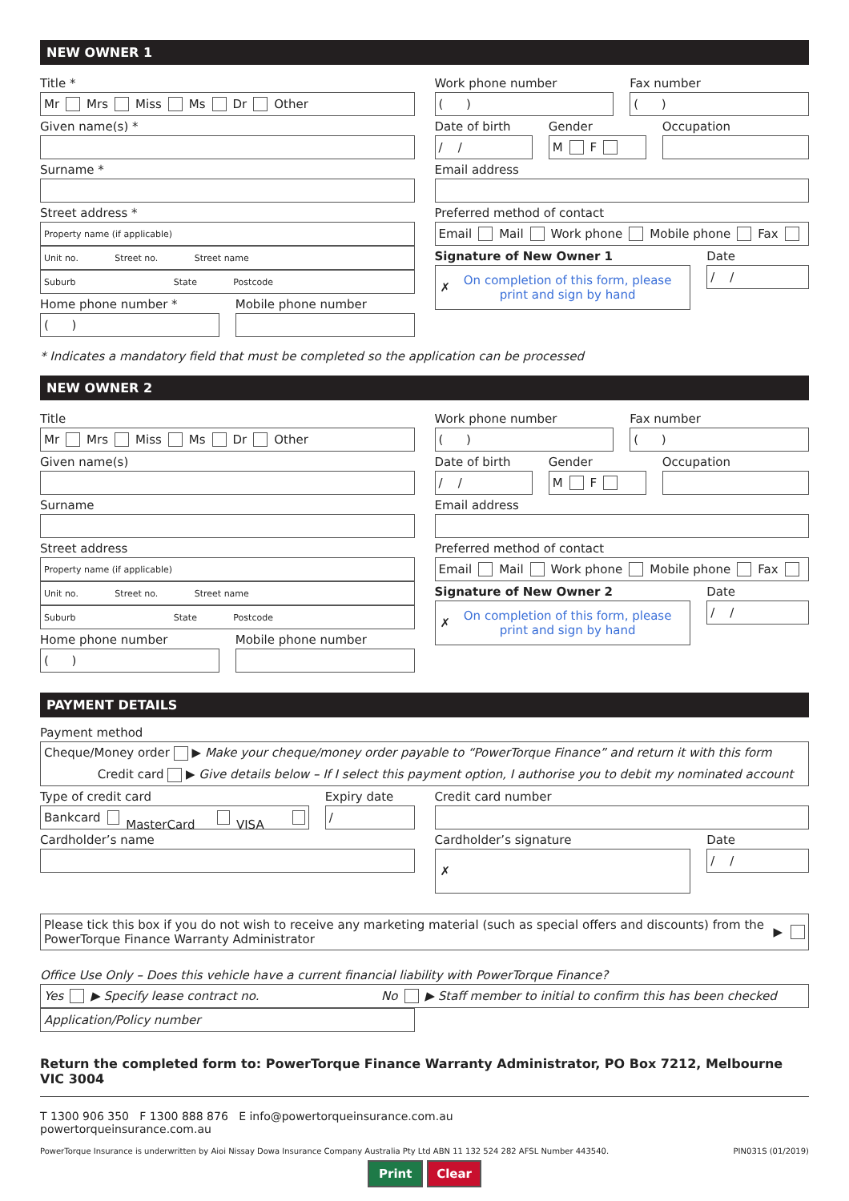NEW OWNER 1
Title *
Mr Mrs Miss Ms Dr Other
Given name(s) *
Surname *
Street address *
Property name (if applicable)
Unit no. Street no. Street name
Suburb State Postcode
Home phone number *
( )
Mobile phone number
Work phone number
( )
Fax number
( )
Date of birth
/ /
Gender
M F
Occupation
Email address
Preferred method of contact
Email Mail Work phone Mobile phone Fax
Signature of New Owner 1
✗ On completion of this form, please print and sign by hand
Date
/ /
* Indicates a mandatory field that must be completed so the application can be processed
NEW OWNER 2
Title
Mr Mrs Miss Ms Dr Other
Given name(s)
Surname
Street address
Property name (if applicable)
Unit no. Street no. Street name
Suburb State Postcode
Home phone number
( )
Mobile phone number
Work phone number
( )
Fax number
( )
Date of birth
/ /
Gender
M F
Occupation
Email address
Preferred method of contact
Email Mail Work phone Mobile phone Fax
Signature of New Owner 2
✗ On completion of this form, please print and sign by hand
Date
/ /
PAYMENT DETAILS
Payment method
Cheque/Money order ▶ Make your cheque/money order payable to “PowerTorque Finance” and return it with this form
Credit card ▶ Give details below – If I select this payment option, I authorise you to debit my nominated account
Type of credit card
Bankcard MasterCard VISA
Expiry date
/
Cardholder’s name
Credit card number
Cardholder’s signature
✗
Date
/ /
Please tick this box if you do not wish to receive any marketing material (such as special offers and discounts) from the PowerTorque Finance Warranty Administrator
▶
Office Use Only – Does this vehicle have a current financial liability with PowerTorque Finance?
Yes ▶ Specify lease contract no. No ▶ Staff member to initial to confirm this has been checked
Application/Policy number
Return the completed form to: PowerTorque Finance Warranty Administrator, PO Box 7212, Melbourne VIC 3004
T 1300 906 350 F 1300 888 876 E info@powertorqueinsurance.com.au
powertorqueinsurance.com.au
PowerTorque Insurance is underwritten by Aioi Nissay Dowa Insurance Company Australia Pty Ltd ABN 11 132 524 282 AFSL Number 443540. PIN031S (01/2019)
Print Clear